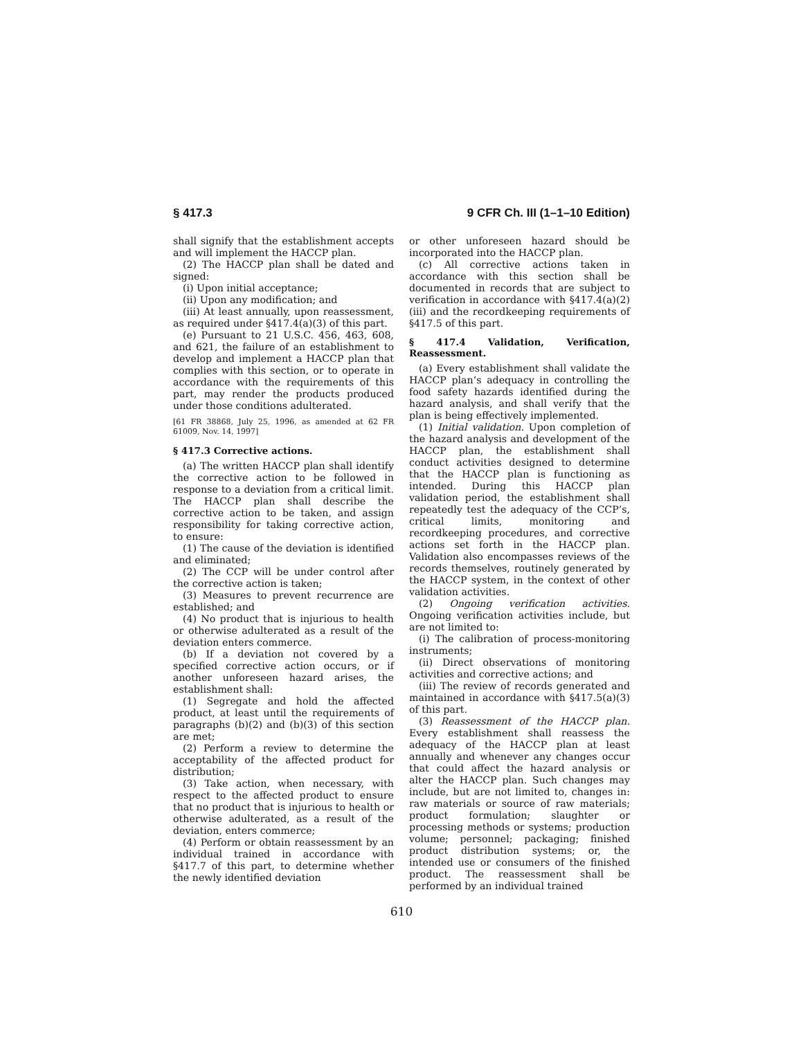§ 417.3 9 CFR Ch. III (1–1–10 Edition)
shall signify that the establishment accepts and will implement the HACCP plan.
(2) The HACCP plan shall be dated and signed:
(i) Upon initial acceptance;
(ii) Upon any modification; and
(iii) At least annually, upon reassessment, as required under §417.4(a)(3) of this part.
(e) Pursuant to 21 U.S.C. 456, 463, 608, and 621, the failure of an establishment to develop and implement a HACCP plan that complies with this section, or to operate in accordance with the requirements of this part, may render the products produced under those conditions adulterated.
[61 FR 38868, July 25, 1996, as amended at 62 FR 61009, Nov. 14, 1997]
§ 417.3 Corrective actions.
(a) The written HACCP plan shall identify the corrective action to be followed in response to a deviation from a critical limit. The HACCP plan shall describe the corrective action to be taken, and assign responsibility for taking corrective action, to ensure:
(1) The cause of the deviation is identified and eliminated;
(2) The CCP will be under control after the corrective action is taken;
(3) Measures to prevent recurrence are established; and
(4) No product that is injurious to health or otherwise adulterated as a result of the deviation enters commerce.
(b) If a deviation not covered by a specified corrective action occurs, or if another unforeseen hazard arises, the establishment shall:
(1) Segregate and hold the affected product, at least until the requirements of paragraphs (b)(2) and (b)(3) of this section are met;
(2) Perform a review to determine the acceptability of the affected product for distribution;
(3) Take action, when necessary, with respect to the affected product to ensure that no product that is injurious to health or otherwise adulterated, as a result of the deviation, enters commerce;
(4) Perform or obtain reassessment by an individual trained in accordance with §417.7 of this part, to determine whether the newly identified deviation
or other unforeseen hazard should be incorporated into the HACCP plan.
(c) All corrective actions taken in accordance with this section shall be documented in records that are subject to verification in accordance with §417.4(a)(2)(iii) and the recordkeeping requirements of §417.5 of this part.
§ 417.4 Validation, Verification, Reassessment.
(a) Every establishment shall validate the HACCP plan’s adequacy in controlling the food safety hazards identified during the hazard analysis, and shall verify that the plan is being effectively implemented.
(1) Initial validation. Upon completion of the hazard analysis and development of the HACCP plan, the establishment shall conduct activities designed to determine that the HACCP plan is functioning as intended. During this HACCP plan validation period, the establishment shall repeatedly test the adequacy of the CCP’s, critical limits, monitoring and recordkeeping procedures, and corrective actions set forth in the HACCP plan. Validation also encompasses reviews of the records themselves, routinely generated by the HACCP system, in the context of other validation activities.
(2) Ongoing verification activities. Ongoing verification activities include, but are not limited to:
(i) The calibration of process-monitoring instruments;
(ii) Direct observations of monitoring activities and corrective actions; and
(iii) The review of records generated and maintained in accordance with §417.5(a)(3) of this part.
(3) Reassessment of the HACCP plan. Every establishment shall reassess the adequacy of the HACCP plan at least annually and whenever any changes occur that could affect the hazard analysis or alter the HACCP plan. Such changes may include, but are not limited to, changes in: raw materials or source of raw materials; product formulation; slaughter or processing methods or systems; production volume; personnel; packaging; finished product distribution systems; or, the intended use or consumers of the finished product. The reassessment shall be performed by an individual trained
610